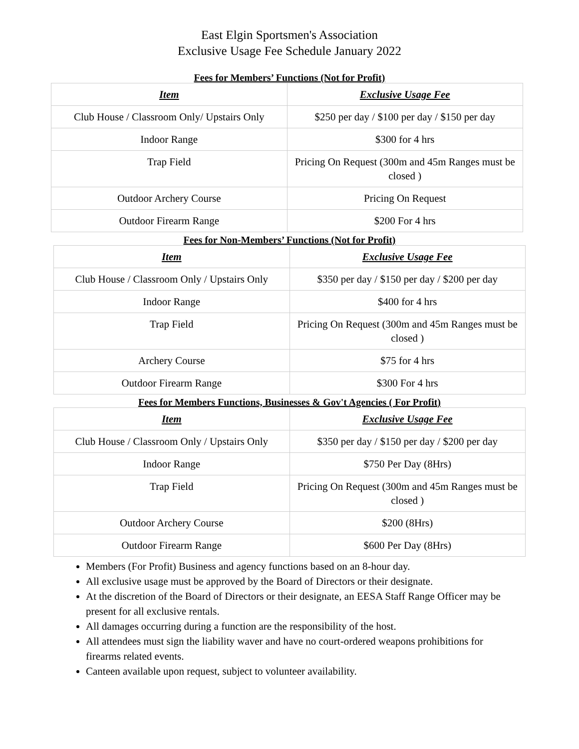East Elgin Sportsmen's Association
Exclusive Usage Fee Schedule January 2022
Fees for Members’ Functions (Not for Profit)
| Item | Exclusive Usage Fee |
| --- | --- |
| Club House / Classroom Only/ Upstairs Only | $250 per day / $100 per day / $150 per day |
| Indoor Range | $300 for 4 hrs |
| Trap Field | Pricing On Request (300m and 45m Ranges must be closed ) |
| Outdoor Archery Course | Pricing On Request |
| Outdoor Firearm Range | $200 For 4 hrs |
Fees for Non-Members’ Functions (Not for Profit)
| Item | Exclusive Usage Fee |
| --- | --- |
| Club House / Classroom Only / Upstairs Only | $350 per day / $150 per day / $200 per day |
| Indoor Range | $400 for 4 hrs |
| Trap Field | Pricing On Request (300m and 45m Ranges must be closed ) |
| Archery Course | $75 for 4 hrs |
| Outdoor Firearm Range | $300 For 4 hrs |
Fees for Members Functions, Businesses & Gov't Agencies ( For Profit)
| Item | Exclusive Usage Fee |
| --- | --- |
| Club House / Classroom Only / Upstairs Only | $350 per day / $150 per day / $200 per day |
| Indoor Range | $750 Per Day (8Hrs) |
| Trap Field | Pricing On Request (300m and 45m Ranges must be closed ) |
| Outdoor Archery Course | $200 (8Hrs) |
| Outdoor Firearm Range | $600 Per Day (8Hrs) |
Members (For Profit) Business and agency functions based on an 8-hour day.
All exclusive usage must be approved by the Board of Directors or their designate.
At the discretion of the Board of Directors or their designate, an EESA Staff Range Officer may be present for all exclusive rentals.
All damages occurring during a function are the responsibility of the host.
All attendees must sign the liability waver and have no court-ordered weapons prohibitions for firearms related events.
Canteen available upon request, subject to volunteer availability.